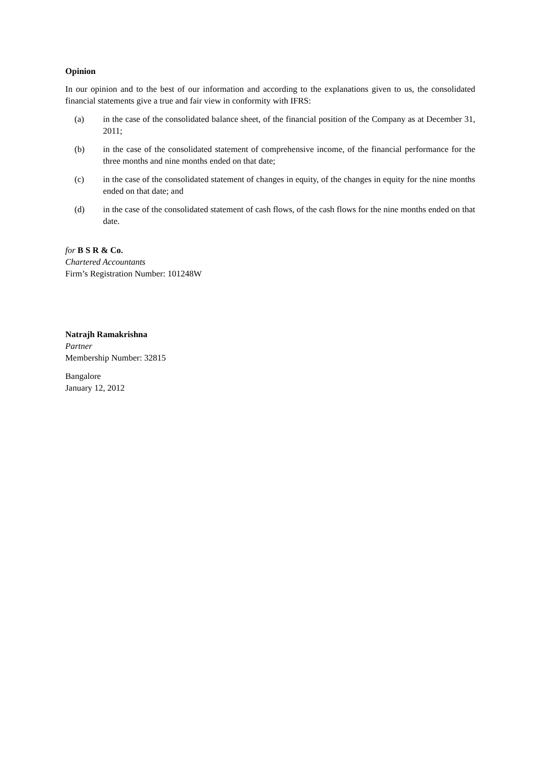Opinion
In our opinion and to the best of our information and according to the explanations given to us, the consolidated financial statements give a true and fair view in conformity with IFRS:
(a) in the case of the consolidated balance sheet, of the financial position of the Company as at December 31, 2011;
(b) in the case of the consolidated statement of comprehensive income, of the financial performance for the three months and nine months ended on that date;
(c) in the case of the consolidated statement of changes in equity, of the changes in equity for the nine months ended on that date; and
(d) in the case of the consolidated statement of cash flows, of the cash flows for the nine months ended on that date.
for B S R & Co.
Chartered Accountants
Firm’s Registration Number: 101248W
Natrajh Ramakrishna
Partner
Membership Number: 32815
Bangalore
January 12, 2012